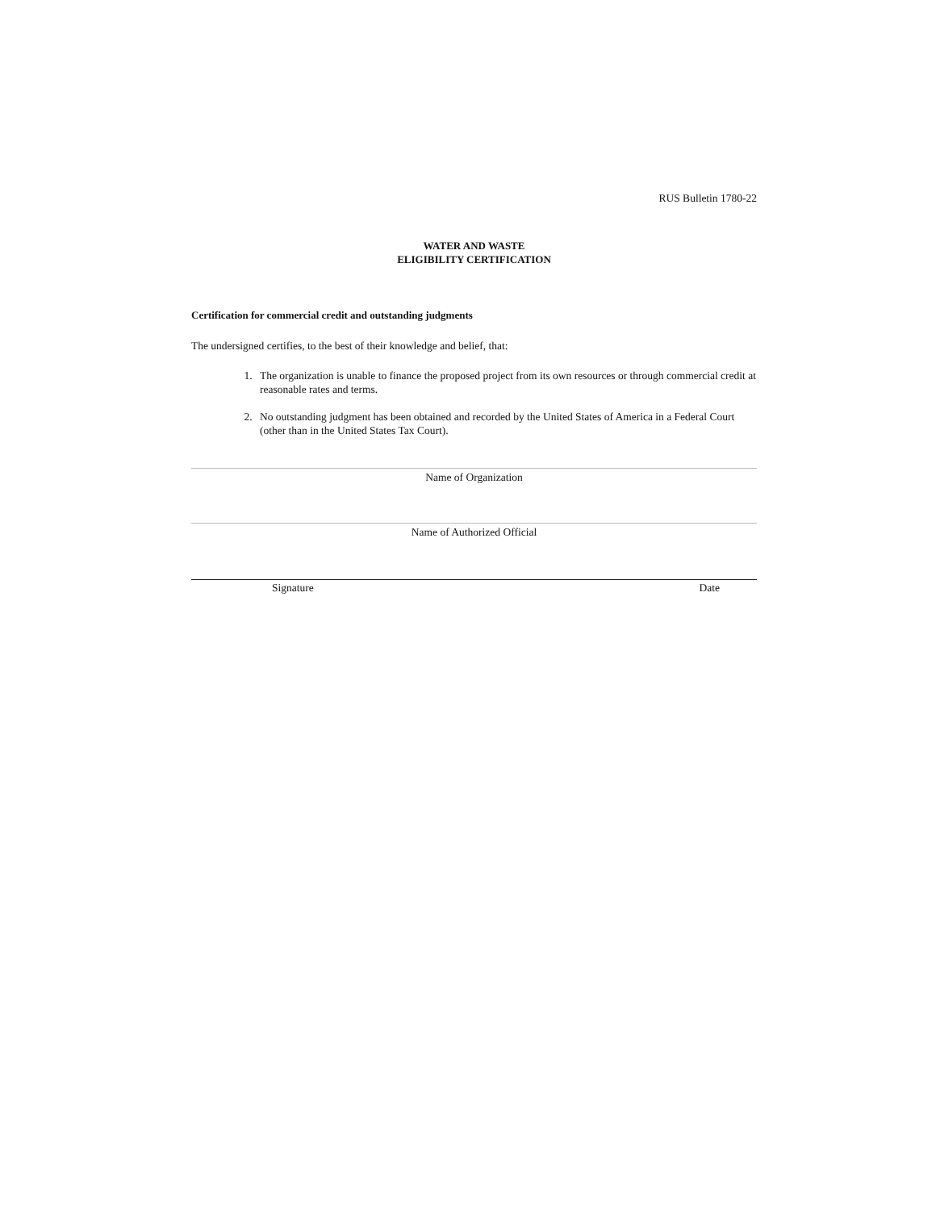RUS Bulletin 1780-22
WATER AND WASTE
ELIGIBILITY CERTIFICATION
Certification for commercial credit and outstanding judgments
The undersigned certifies, to the best of their knowledge and belief, that:
1. The organization is unable to finance the proposed project from its own resources or through commercial credit at reasonable rates and terms.
2. No outstanding judgment has been obtained and recorded by the United States of America in a Federal Court (other than in the United States Tax Court).
Name of Organization
Name of Authorized Official
Signature Date